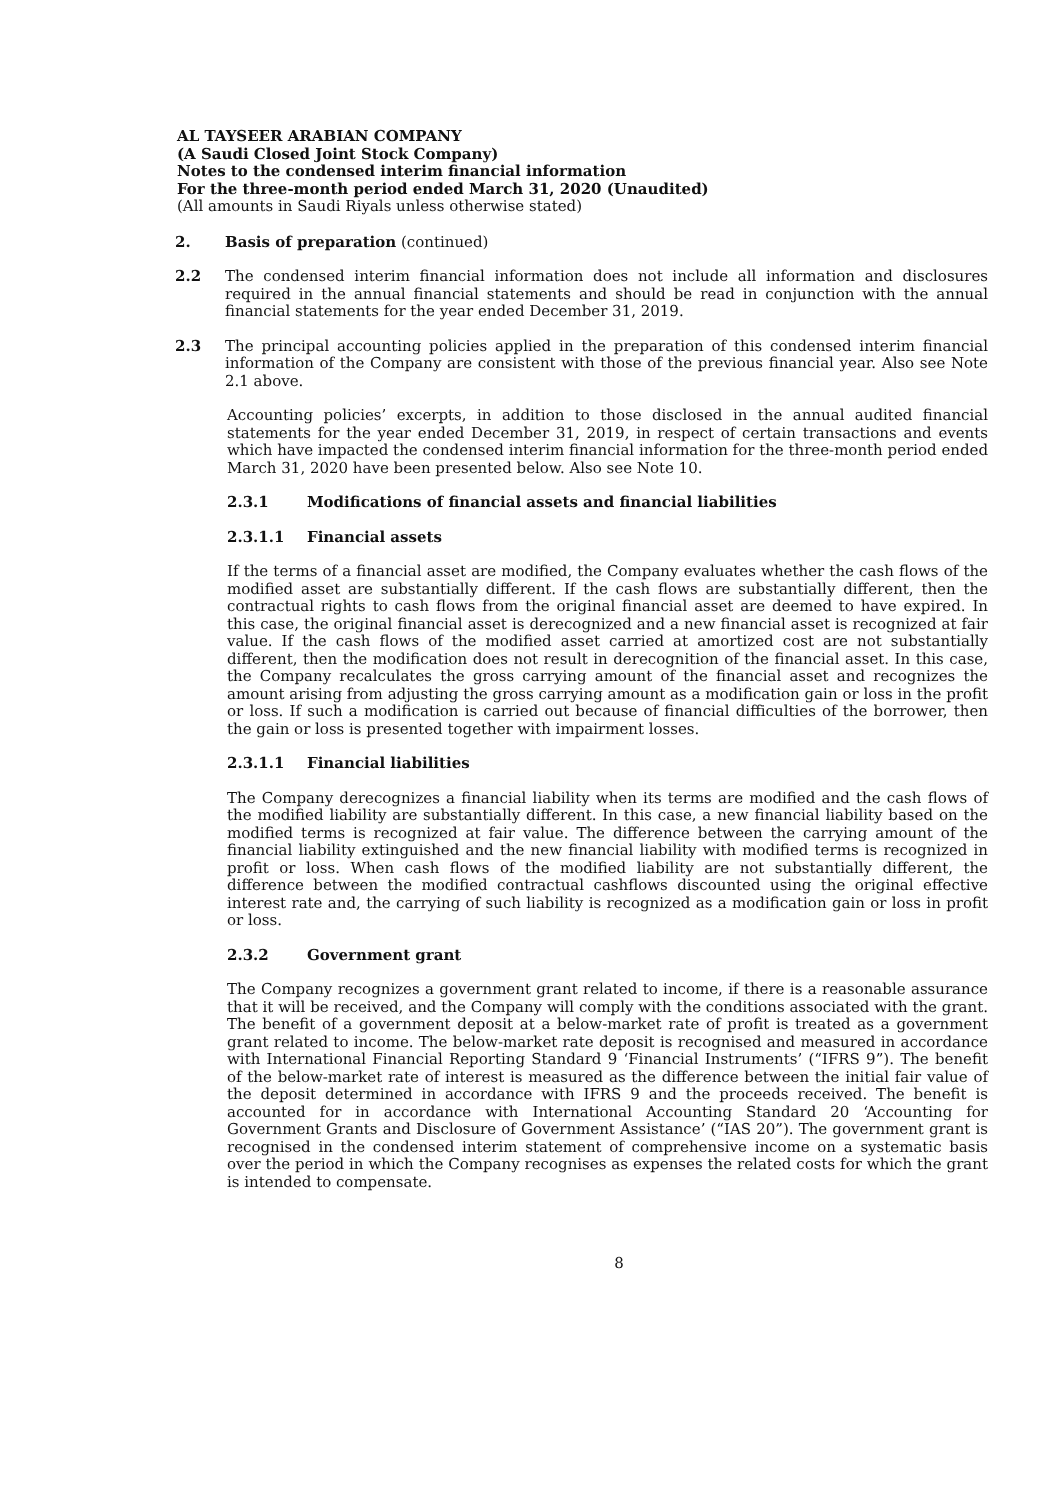AL TAYSEER ARABIAN COMPANY
(A Saudi Closed Joint Stock Company)
Notes to the condensed interim financial information
For the three-month period ended March 31, 2020 (Unaudited)
(All amounts in Saudi Riyals unless otherwise stated)
2. Basis of preparation (continued)
2.2 The condensed interim financial information does not include all information and disclosures required in the annual financial statements and should be read in conjunction with the annual financial statements for the year ended December 31, 2019.
2.3 The principal accounting policies applied in the preparation of this condensed interim financial information of the Company are consistent with those of the previous financial year. Also see Note 2.1 above.
Accounting policies’ excerpts, in addition to those disclosed in the annual audited financial statements for the year ended December 31, 2019, in respect of certain transactions and events which have impacted the condensed interim financial information for the three-month period ended March 31, 2020 have been presented below. Also see Note 10.
2.3.1 Modifications of financial assets and financial liabilities
2.3.1.1 Financial assets
If the terms of a financial asset are modified, the Company evaluates whether the cash flows of the modified asset are substantially different. If the cash flows are substantially different, then the contractual rights to cash flows from the original financial asset are deemed to have expired. In this case, the original financial asset is derecognized and a new financial asset is recognized at fair value. If the cash flows of the modified asset carried at amortized cost are not substantially different, then the modification does not result in derecognition of the financial asset. In this case, the Company recalculates the gross carrying amount of the financial asset and recognizes the amount arising from adjusting the gross carrying amount as a modification gain or loss in the profit or loss. If such a modification is carried out because of financial difficulties of the borrower, then the gain or loss is presented together with impairment losses.
2.3.1.1 Financial liabilities
The Company derecognizes a financial liability when its terms are modified and the cash flows of the modified liability are substantially different. In this case, a new financial liability based on the modified terms is recognized at fair value. The difference between the carrying amount of the financial liability extinguished and the new financial liability with modified terms is recognized in profit or loss. When cash flows of the modified liability are not substantially different, the difference between the modified contractual cashflows discounted using the original effective interest rate and, the carrying of such liability is recognized as a modification gain or loss in profit or loss.
2.3.2 Government grant
The Company recognizes a government grant related to income, if there is a reasonable assurance that it will be received, and the Company will comply with the conditions associated with the grant. The benefit of a government deposit at a below-market rate of profit is treated as a government grant related to income. The below-market rate deposit is recognised and measured in accordance with International Financial Reporting Standard 9 ‘Financial Instruments’ (“IFRS 9”). The benefit of the below-market rate of interest is measured as the difference between the initial fair value of the deposit determined in accordance with IFRS 9 and the proceeds received. The benefit is accounted for in accordance with International Accounting Standard 20 ‘Accounting for Government Grants and Disclosure of Government Assistance’ (“IAS 20”). The government grant is recognised in the condensed interim statement of comprehensive income on a systematic basis over the period in which the Company recognises as expenses the related costs for which the grant is intended to compensate.
8